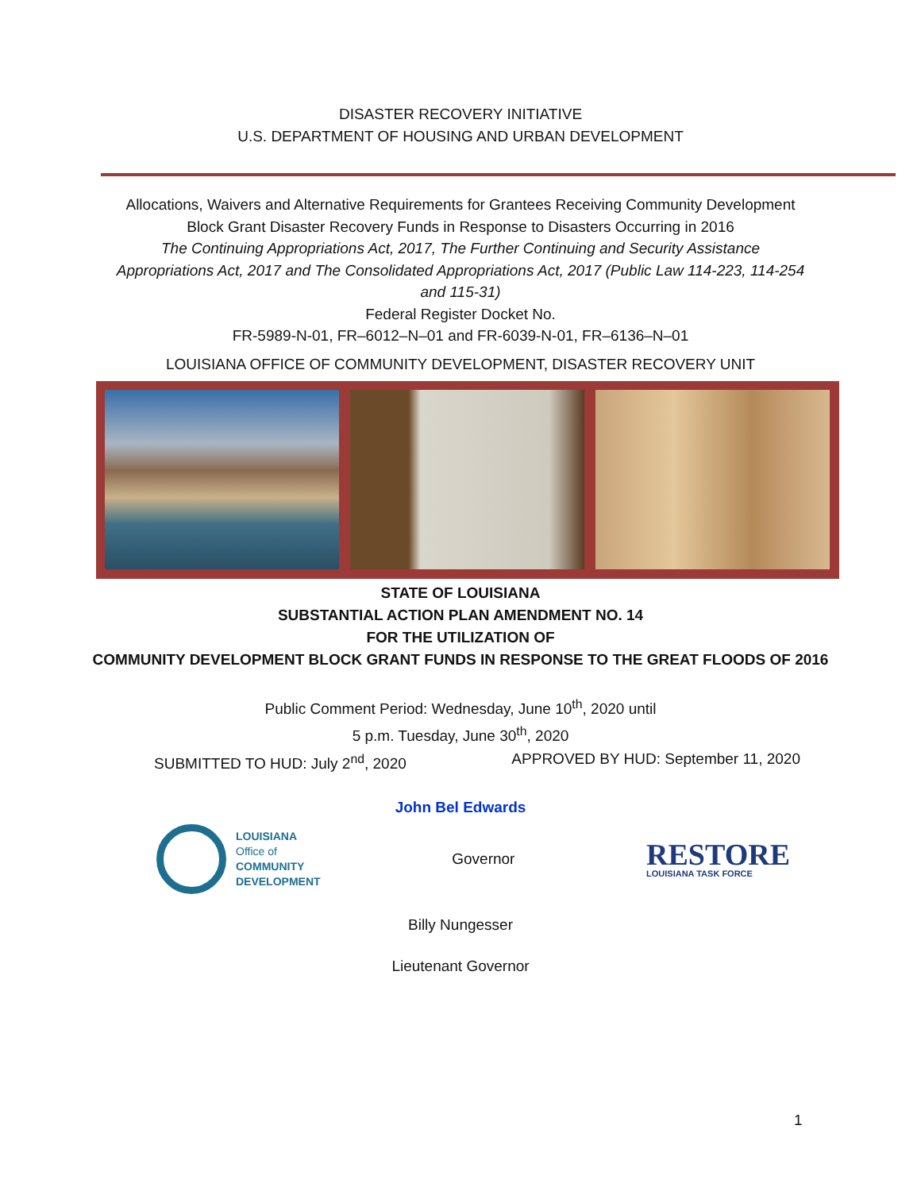DISASTER RECOVERY INITIATIVE
U.S. DEPARTMENT OF HOUSING AND URBAN DEVELOPMENT
Allocations, Waivers and Alternative Requirements for Grantees Receiving Community Development Block Grant Disaster Recovery Funds in Response to Disasters Occurring in 2016
The Continuing Appropriations Act, 2017, The Further Continuing and Security Assistance Appropriations Act, 2017 and The Consolidated Appropriations Act, 2017 (Public Law 114-223, 114-254 and 115-31)
Federal Register Docket No.
FR-5989-N-01, FR–6012–N–01 and FR-6039-N-01, FR–6136–N–01
LOUISIANA OFFICE OF COMMUNITY DEVELOPMENT, DISASTER RECOVERY UNIT
STATE OF LOUISIANA
SUBSTANTIAL ACTION PLAN AMENDMENT NO. 14
FOR THE UTILIZATION OF
COMMUNITY DEVELOPMENT BLOCK GRANT FUNDS IN RESPONSE TO THE GREAT FLOODS OF 2016
Public Comment Period: Wednesday, June 10<sup>th</sup>, 2020 until
5 p.m. Tuesday, June 30<sup>th</sup>, 2020
SUBMITTED TO HUD: July 2<sup>nd</sup>, 2020 APPROVED BY HUD: September 11, 2020
John Bel Edwards
LOUISIANA
Office of
COMMUNITY
DEVELOPMENT
Governor
RESTORE
LOUISIANA TASK FORCE
Billy Nungesser
Lieutenant Governor
1